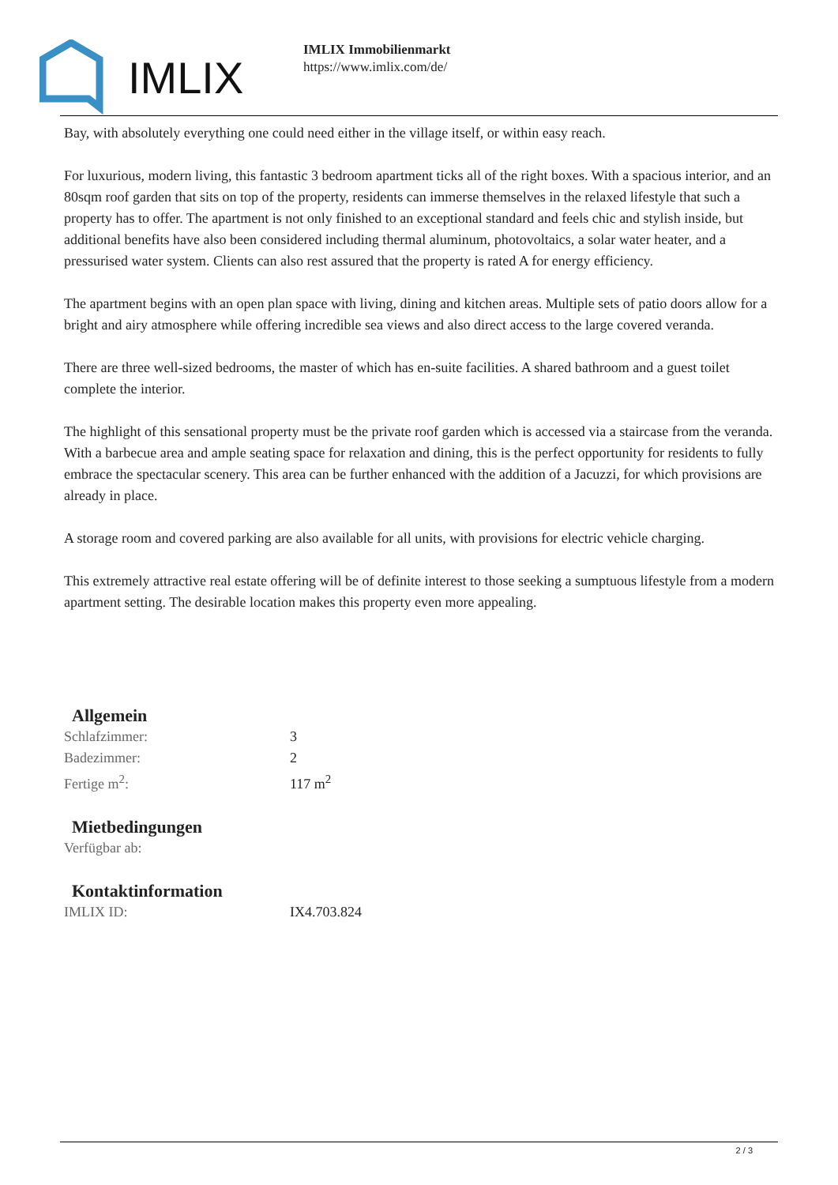IMLIX
IMLIX Immobilienmarkt
https://www.imlix.com/de/
Bay, with absolutely everything one could need either in the village itself, or within easy reach.
For luxurious, modern living, this fantastic 3 bedroom apartment ticks all of the right boxes. With a spacious interior, and an 80sqm roof garden that sits on top of the property, residents can immerse themselves in the relaxed lifestyle that such a property has to offer. The apartment is not only finished to an exceptional standard and feels chic and stylish inside, but additional benefits have also been considered including thermal aluminum, photovoltaics, a solar water heater, and a pressurised water system. Clients can also rest assured that the property is rated A for energy efficiency.
The apartment begins with an open plan space with living, dining and kitchen areas. Multiple sets of patio doors allow for a bright and airy atmosphere while offering incredible sea views and also direct access to the large covered veranda.
There are three well-sized bedrooms, the master of which has en-suite facilities. A shared bathroom and a guest toilet complete the interior.
The highlight of this sensational property must be the private roof garden which is accessed via a staircase from the veranda. With a barbecue area and ample seating space for relaxation and dining, this is the perfect opportunity for residents to fully embrace the spectacular scenery. This area can be further enhanced with the addition of a Jacuzzi, for which provisions are already in place.
A storage room and covered parking are also available for all units, with provisions for electric vehicle charging.
This extremely attractive real estate offering will be of definite interest to those seeking a sumptuous lifestyle from a modern apartment setting. The desirable location makes this property even more appealing.
Allgemein
| Schlafzimmer: | 3 |
| Badezimmer: | 2 |
| Fertige m<sup>2</sup>: | 117 m<sup>2</sup> |
Mietbedingungen
| Verfügbar ab: | |
Kontaktinformation
| IMLIX ID: | IX4.703.824 |
2 / 3